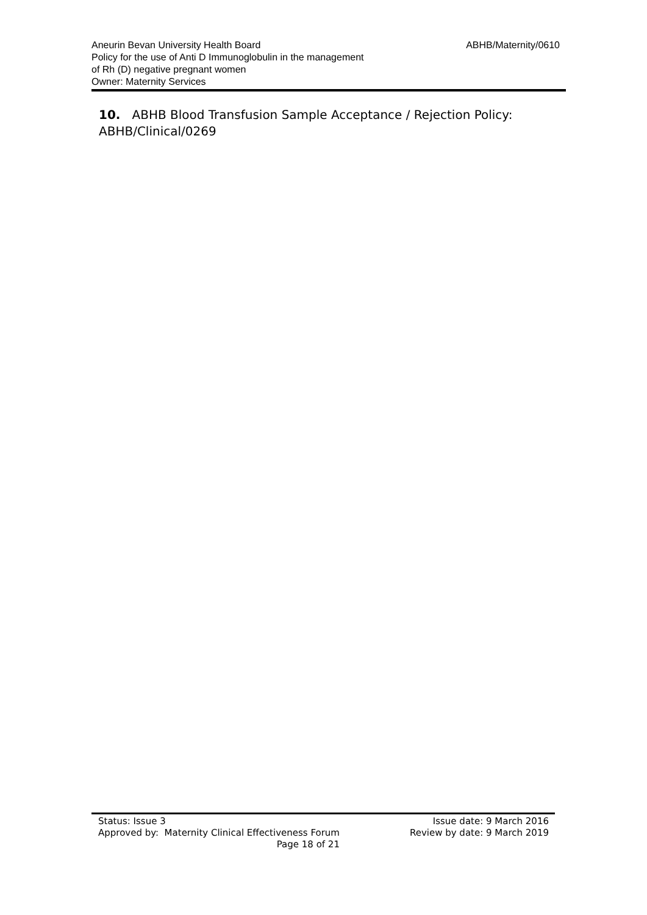Aneurin Bevan University Health Board
Policy for the use of Anti D Immunoglobulin in the management
of Rh (D) negative pregnant women
Owner: Maternity Services
ABHB/Maternity/0610
10. ABHB Blood Transfusion Sample Acceptance / Rejection Policy: ABHB/Clinical/0269
Status: Issue 3
Approved by: Maternity Clinical Effectiveness Forum
Page 18 of 21
Issue date: 9 March 2016
Review by date: 9 March 2019